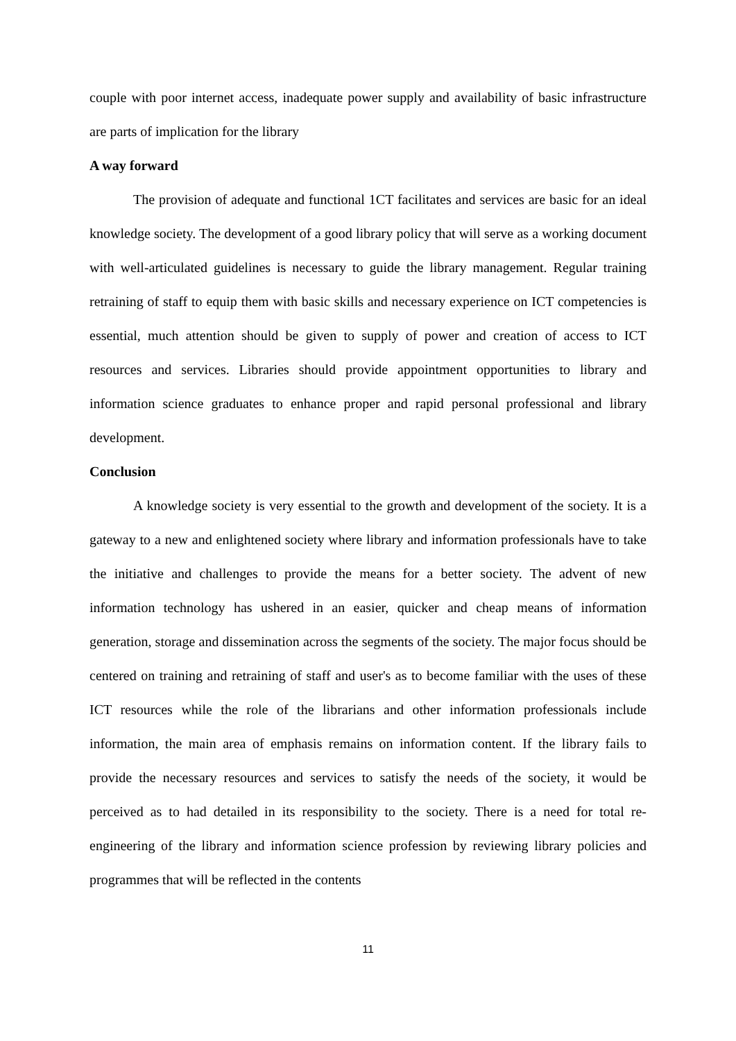couple with poor internet access, inadequate power supply and availability of basic infrastructure are parts of implication for the library
A way forward
The provision of adequate and functional 1CT facilitates and services are basic for an ideal knowledge society. The development of a good library policy that will serve as a working document with well-articulated guidelines is necessary to guide the library management. Regular training retraining of staff to equip them with basic skills and necessary experience on ICT competencies is essential, much attention should be given to supply of power and creation of access to ICT resources and services. Libraries should provide appointment opportunities to library and information science graduates to enhance proper and rapid personal professional and library development.
Conclusion
A knowledge society is very essential to the growth and development of the society. It is a gateway to a new and enlightened society where library and information professionals have to take the initiative and challenges to provide the means for a better society. The advent of new information technology has ushered in an easier, quicker and cheap means of information generation, storage and dissemination across the segments of the society. The major focus should be centered on training and retraining of staff and user's as to become familiar with the uses of these ICT resources while the role of the librarians and other information professionals include information, the main area of emphasis remains on information content. If the library fails to provide the necessary resources and services to satisfy the needs of the society, it would be perceived as to had detailed in its responsibility to the society. There is a need for total re-engineering of the library and information science profession by reviewing library policies and programmes that will be reflected in the contents
11